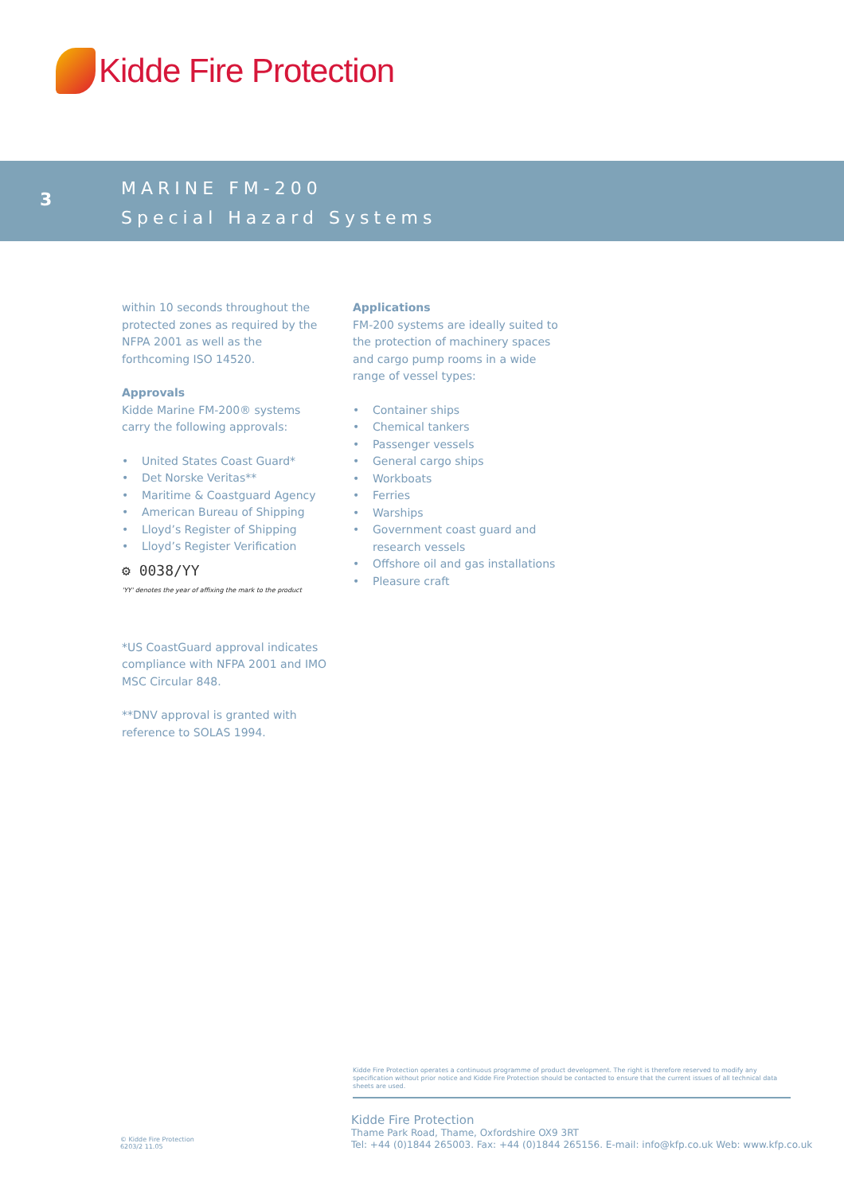Kidde Fire Protection
3
MARINE FM-200
Special Hazard Systems
within 10 seconds throughout the protected zones as required by the NFPA 2001 as well as the forthcoming ISO 14520.
Approvals
Kidde Marine FM-200® systems carry the following approvals:
• United States Coast Guard*
• Det Norske Veritas**
• Maritime & Coastguard Agency
• American Bureau of Shipping
• Lloyd’s Register of Shipping
• Lloyd’s Register Verification
⚙ 0038/YY
'YY' denotes the year of affixing the mark to the product
*US CoastGuard approval indicates compliance with NFPA 2001 and IMO MSC Circular 848.
**DNV approval is granted with reference to SOLAS 1994.
Applications
FM-200 systems are ideally suited to the protection of machinery spaces and cargo pump rooms in a wide range of vessel types:
• Container ships
• Chemical tankers
• Passenger vessels
• General cargo ships
• Workboats
• Ferries
• Warships
• Government coast guard and research vessels
• Offshore oil and gas installations
• Pleasure craft
Kidde Fire Protection operates a continuous programme of product development. The right is therefore reserved to modify any specification without prior notice and Kidde Fire Protection should be contacted to ensure that the current issues of all technical data sheets are used.
Kidde Fire Protection
Thame Park Road, Thame, Oxfordshire OX9 3RT
Tel: +44 (0)1844 265003. Fax: +44 (0)1844 265156. E-mail: info@kfp.co.uk Web: www.kfp.co.uk
© Kidde Fire Protection
6203/2 11.05